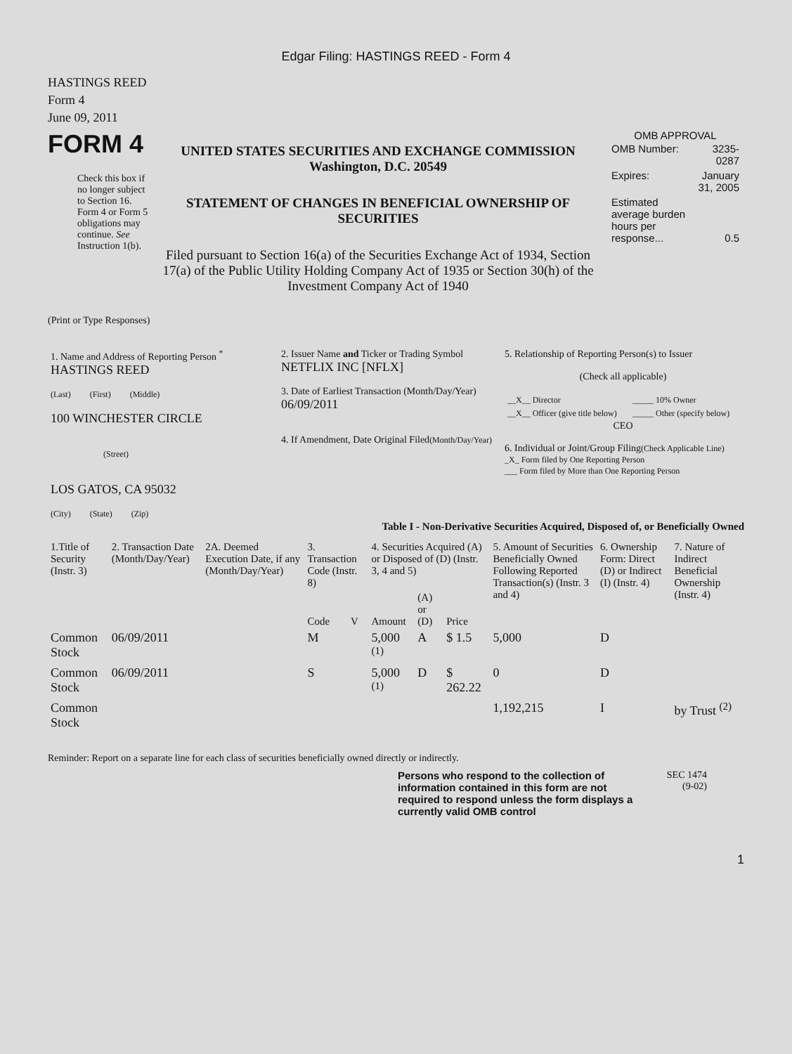Edgar Filing: HASTINGS REED - Form 4
HASTINGS REED
Form 4
June 09, 2011
FORM 4
Check this box if no longer subject to Section 16. Form 4 or Form 5 obligations may continue. See Instruction 1(b).
UNITED STATES SECURITIES AND EXCHANGE COMMISSION
Washington, D.C. 20549
STATEMENT OF CHANGES IN BENEFICIAL OWNERSHIP OF SECURITIES
Filed pursuant to Section 16(a) of the Securities Exchange Act of 1934, Section 17(a) of the Public Utility Holding Company Act of 1935 or Section 30(h) of the Investment Company Act of 1940
OMB APPROVAL
| OMB Number: | 3235-0287 |
| Expires: | January 31, 2005 |
| Estimated average burden hours per response... | 0.5 |
(Print or Type Responses)
| 1. Name and Address of Reporting Person <sup>*</sup> HASTINGS REED (Last) (First) (Middle) 100 WINCHESTER CIRCLE (Street) LOS GATOS, CA 95032 (City) (State) (Zip) | 2. Issuer Name and Ticker or Trading Symbol NETFLIX INC [NFLX] 3. Date of Earliest Transaction (Month/Day/Year) 06/09/2011 4. If Amendment, Date Original Filed (Month/Day/Year) | 5. Relationship of Reporting Person(s) to Issuer (Check all applicable) / __X__ Director / _____ 10% Owner / / __X__ Officer (give title below) / _____ Other (specify below) / CEO 6. Individual or Joint/Group Filing (Check Applicable Line) _X_ Form filed by One Reporting Person ___ Form filed by More than One Reporting Person |
Table I - Non-Derivative Securities Acquired, Disposed of, or Beneficially Owned
| 1.Title of Security (Instr. 3) | 2. Transaction Date (Month/Day/Year) | 2A. Deemed Execution Date, if any (Month/Day/Year) | 3. Transaction Code (Instr. 8) | | 4. Securities Acquired (A) or Disposed of (D) (Instr. 3, 4 and 5) | | | 5. Amount of Securities Beneficially Owned Following Reported Transaction(s) (Instr. 3 and 4) | 6. Ownership Form: Direct (D) or Indirect (I) (Instr. 4) | 7. Nature of Indirect Beneficial Ownership (Instr. 4) |
| --- | --- | --- | --- | --- | --- | --- | --- | --- | --- | --- |
| | | | Code | V | Amount | (A) or (D) | Price | | | |
| Common Stock | 06/09/2011 | | M | | 5,000 <sup>(1)</sup> | A | $ 1.5 | 5,000 | D | |
| Common Stock | 06/09/2011 | | S | | 5,000 <sup>(1)</sup> | D | $ 262.22 | 0 | D | |
| Common Stock | | | | | | | | 1,192,215 | I | by Trust <sup>(2)</sup> |
Reminder: Report on a separate line for each class of securities beneficially owned directly or indirectly.
Persons who respond to the collection of information contained in this form are not required to respond unless the form displays a currently valid OMB control
SEC 1474
(9-02)
1